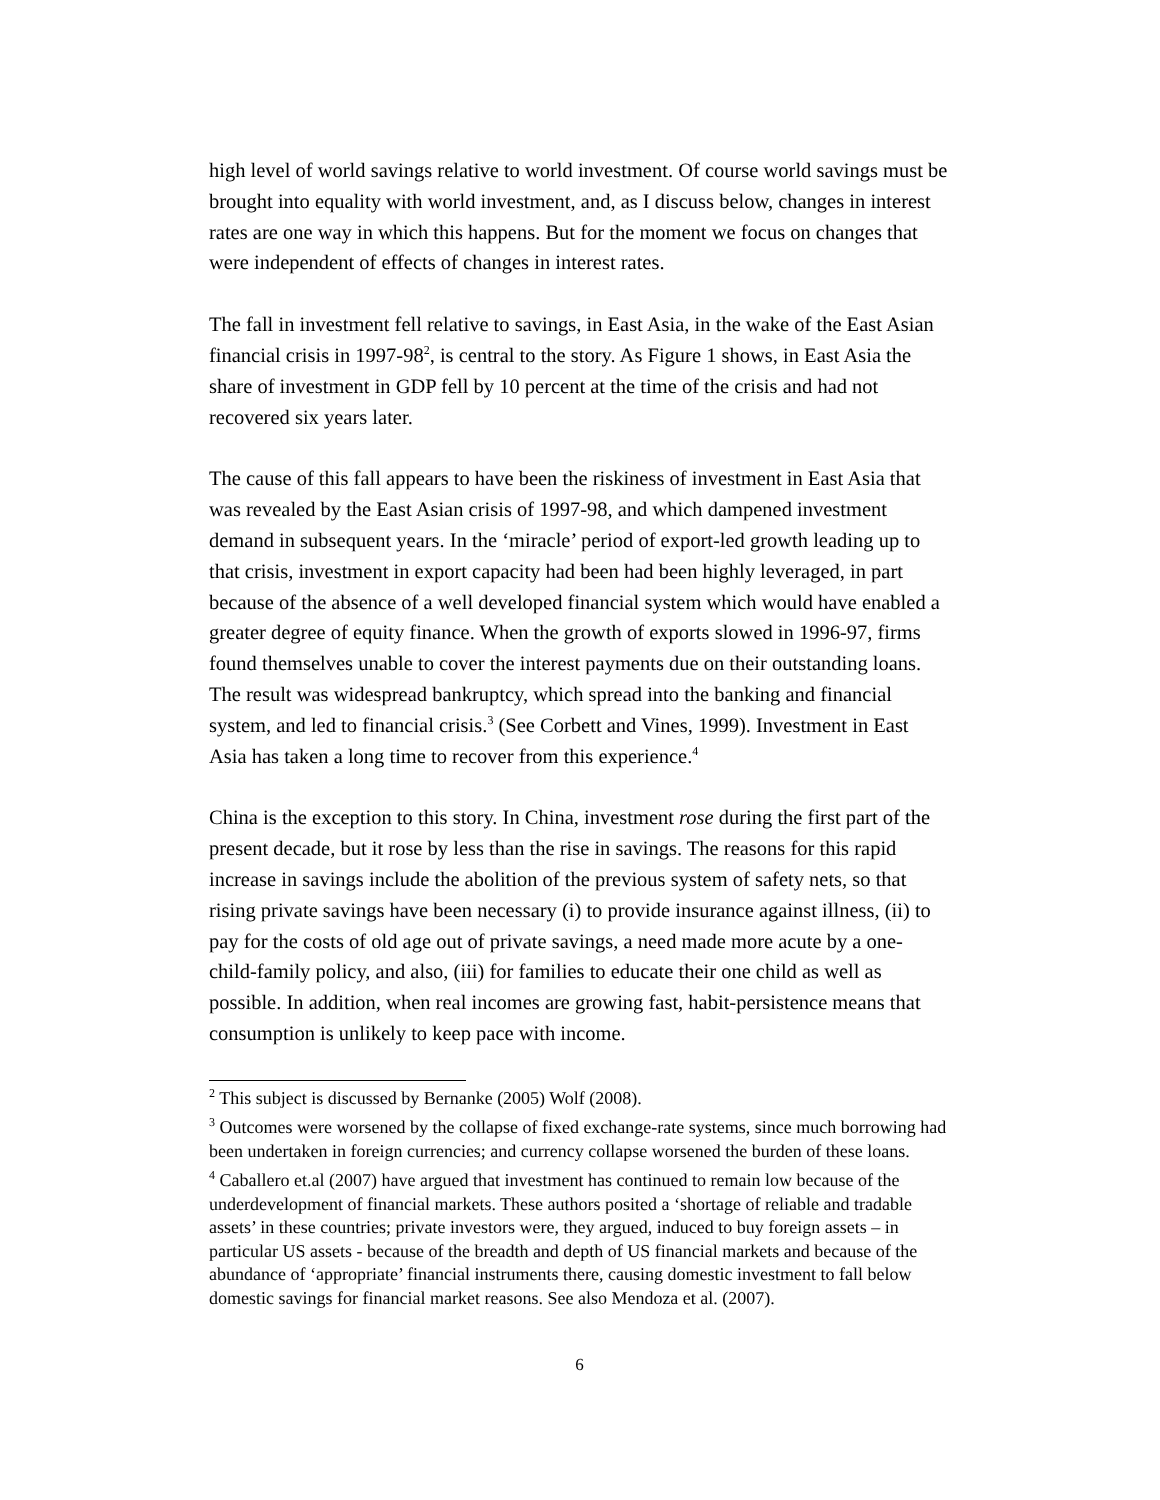high level of world savings relative to world investment. Of course world savings must be brought into equality with world investment, and, as I discuss below, changes in interest rates are one way in which this happens. But for the moment we focus on changes that were independent of effects of changes in interest rates.
The fall in investment fell relative to savings, in East Asia, in the wake of the East Asian financial crisis in 1997-98<sup>2</sup>, is central to the story. As Figure 1 shows, in East Asia the share of investment in GDP fell by 10 percent at the time of the crisis and had not recovered six years later.
The cause of this fall appears to have been the riskiness of investment in East Asia that was revealed by the East Asian crisis of 1997-98, and which dampened investment demand in subsequent years. In the ‘miracle’ period of export-led growth leading up to that crisis, investment in export capacity had been had been highly leveraged, in part because of the absence of a well developed financial system which would have enabled a greater degree of equity finance. When the growth of exports slowed in 1996-97, firms found themselves unable to cover the interest payments due on their outstanding loans. The result was widespread bankruptcy, which spread into the banking and financial system, and led to financial crisis.<sup>3</sup> (See Corbett and Vines, 1999). Investment in East Asia has taken a long time to recover from this experience.<sup>4</sup>
China is the exception to this story. In China, investment rose during the first part of the present decade, but it rose by less than the rise in savings. The reasons for this rapid increase in savings include the abolition of the previous system of safety nets, so that rising private savings have been necessary (i) to provide insurance against illness, (ii) to pay for the costs of old age out of private savings, a need made more acute by a one-child-family policy, and also, (iii) for families to educate their one child as well as possible. In addition, when real incomes are growing fast, habit-persistence means that consumption is unlikely to keep pace with income.
<sup>2</sup> This subject is discussed by Bernanke (2005) Wolf (2008).
<sup>3</sup> Outcomes were worsened by the collapse of fixed exchange-rate systems, since much borrowing had been undertaken in foreign currencies; and currency collapse worsened the burden of these loans.
<sup>4</sup> Caballero et.al (2007) have argued that investment has continued to remain low because of the underdevelopment of financial markets. These authors posited a ‘shortage of reliable and tradable assets’ in these countries; private investors were, they argued, induced to buy foreign assets – in particular US assets - because of the breadth and depth of US financial markets and because of the abundance of ‘appropriate’ financial instruments there, causing domestic investment to fall below domestic savings for financial market reasons. See also Mendoza et al. (2007).
6